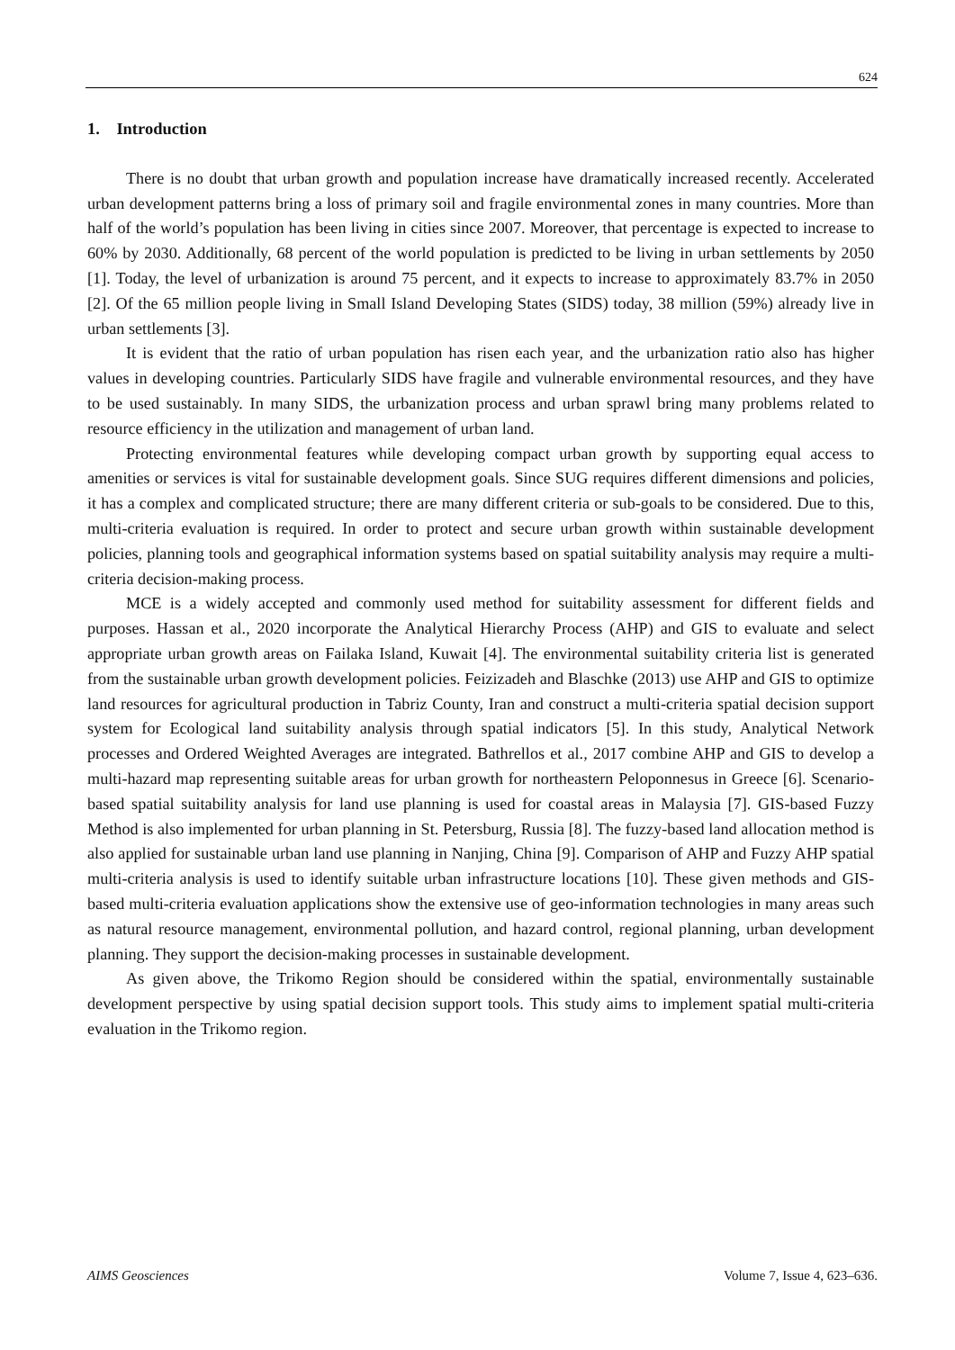624
1. Introduction
There is no doubt that urban growth and population increase have dramatically increased recently. Accelerated urban development patterns bring a loss of primary soil and fragile environmental zones in many countries. More than half of the world’s population has been living in cities since 2007. Moreover, that percentage is expected to increase to 60% by 2030. Additionally, 68 percent of the world population is predicted to be living in urban settlements by 2050 [1]. Today, the level of urbanization is around 75 percent, and it expects to increase to approximately 83.7% in 2050 [2]. Of the 65 million people living in Small Island Developing States (SIDS) today, 38 million (59%) already live in urban settlements [3].
It is evident that the ratio of urban population has risen each year, and the urbanization ratio also has higher values in developing countries. Particularly SIDS have fragile and vulnerable environmental resources, and they have to be used sustainably. In many SIDS, the urbanization process and urban sprawl bring many problems related to resource efficiency in the utilization and management of urban land.
Protecting environmental features while developing compact urban growth by supporting equal access to amenities or services is vital for sustainable development goals. Since SUG requires different dimensions and policies, it has a complex and complicated structure; there are many different criteria or sub-goals to be considered. Due to this, multi-criteria evaluation is required. In order to protect and secure urban growth within sustainable development policies, planning tools and geographical information systems based on spatial suitability analysis may require a multi-criteria decision-making process.
MCE is a widely accepted and commonly used method for suitability assessment for different fields and purposes. Hassan et al., 2020 incorporate the Analytical Hierarchy Process (AHP) and GIS to evaluate and select appropriate urban growth areas on Failaka Island, Kuwait [4]. The environmental suitability criteria list is generated from the sustainable urban growth development policies. Feizizadeh and Blaschke (2013) use AHP and GIS to optimize land resources for agricultural production in Tabriz County, Iran and construct a multi-criteria spatial decision support system for Ecological land suitability analysis through spatial indicators [5]. In this study, Analytical Network processes and Ordered Weighted Averages are integrated. Bathrellos et al., 2017 combine AHP and GIS to develop a multi-hazard map representing suitable areas for urban growth for northeastern Peloponnesus in Greece [6]. Scenario-based spatial suitability analysis for land use planning is used for coastal areas in Malaysia [7]. GIS-based Fuzzy Method is also implemented for urban planning in St. Petersburg, Russia [8]. The fuzzy-based land allocation method is also applied for sustainable urban land use planning in Nanjing, China [9]. Comparison of AHP and Fuzzy AHP spatial multi-criteria analysis is used to identify suitable urban infrastructure locations [10]. These given methods and GIS-based multi-criteria evaluation applications show the extensive use of geo-information technologies in many areas such as natural resource management, environmental pollution, and hazard control, regional planning, urban development planning. They support the decision-making processes in sustainable development.
As given above, the Trikomo Region should be considered within the spatial, environmentally sustainable development perspective by using spatial decision support tools. This study aims to implement spatial multi-criteria evaluation in the Trikomo region.
AIMS Geosciences Volume 7, Issue 4, 623–636.